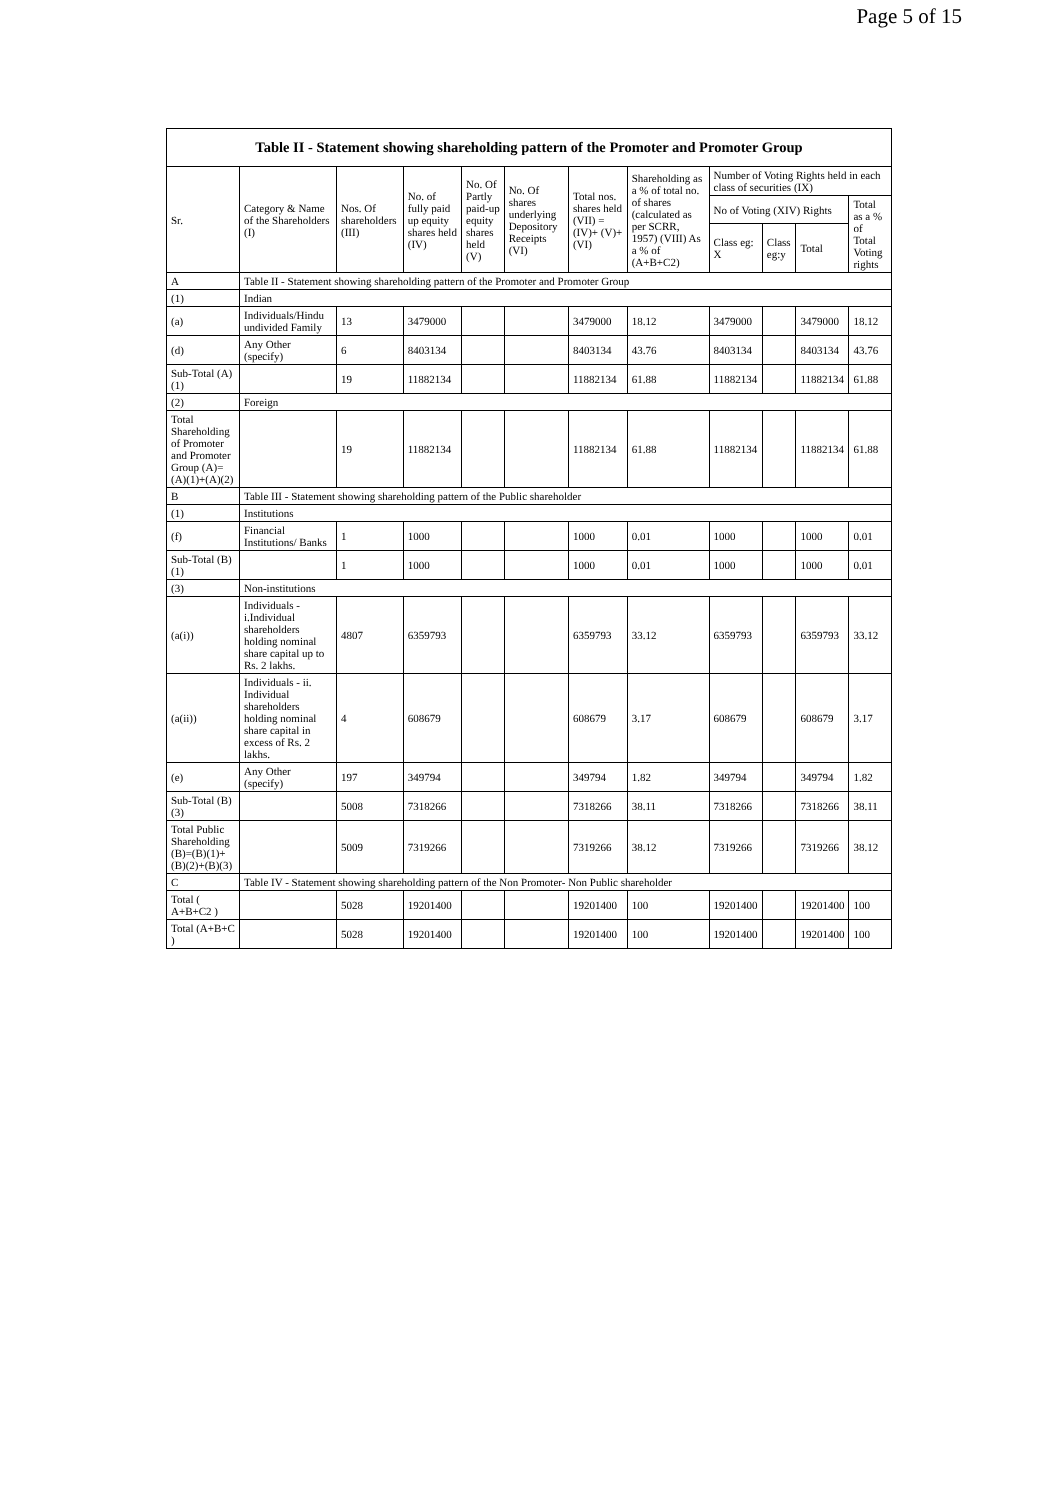Page 5 of 15
Table II - Statement showing shareholding pattern of the Promoter and Promoter Group
| Sr. | Category & Name of the Shareholders (I) | Nos. Of shareholders (III) | No. of fully paid up equity shares held (IV) | No. Of Partly paid-up equity shares held (V) | No. Of shares underlying Depository Receipts (VI) | Total nos. shares held (VII) = (IV)+ (V)+ (VI) | Shareholding as a % of total no. of shares (calculated as per SCRR, 1957) (VIII) As a % of (A+B+C2) | Number of Voting Rights held in each class of securities (IX) | | | |
| --- | --- | --- | --- | --- | --- | --- | --- | --- | --- | --- | --- |
| | | | | | | | | No of Voting (XIV) Rights | | | Total as a % of Total Voting rights |
| | | | | | | | | Class eg: X | Class eg:y | Total | |
| A | Table II - Statement showing shareholding pattern of the Promoter and Promoter Group | | | | | | | | | | |
| (1) | Indian | | | | | | | | | | |
| (a) | Individuals/Hindu undivided Family | 13 | 3479000 | | | 3479000 | 18.12 | 3479000 | | 3479000 | 18.12 |
| (d) | Any Other (specify) | 6 | 8403134 | | | 8403134 | 43.76 | 8403134 | | 8403134 | 43.76 |
| Sub-Total (A)(1) | | 19 | 11882134 | | | 11882134 | 61.88 | 11882134 | | 11882134 | 61.88 |
| (2) | Foreign | | | | | | | | | | |
| Total Shareholding of Promoter and Promoter Group (A)=(A)(1)+(A)(2) | | 19 | 11882134 | | | 11882134 | 61.88 | 11882134 | | 11882134 | 61.88 |
| B | Table III - Statement showing shareholding pattern of the Public shareholder | | | | | | | | | | |
| (1) | Institutions | | | | | | | | | | |
| (f) | Financial Institutions/ Banks | 1 | 1000 | | | 1000 | 0.01 | 1000 | | 1000 | 0.01 |
| Sub-Total (B)(1) | | 1 | 1000 | | | 1000 | 0.01 | 1000 | | 1000 | 0.01 |
| (3) | Non-institutions | | | | | | | | | | |
| (a(i)) | Individuals - i.Individual shareholders holding nominal share capital up to Rs. 2 lakhs. | 4807 | 6359793 | | | 6359793 | 33.12 | 6359793 | | 6359793 | 33.12 |
| (a(ii)) | Individuals - ii. Individual shareholders holding nominal share capital in excess of Rs. 2 lakhs. | 4 | 608679 | | | 608679 | 3.17 | 608679 | | 608679 | 3.17 |
| (e) | Any Other (specify) | 197 | 349794 | | | 349794 | 1.82 | 349794 | | 349794 | 1.82 |
| Sub-Total (B)(3) | | 5008 | 7318266 | | | 7318266 | 38.11 | 7318266 | | 7318266 | 38.11 |
| Total Public Shareholding (B)=(B)(1)+(B)(2)+(B)(3) | | 5009 | 7319266 | | | 7319266 | 38.12 | 7319266 | | 7319266 | 38.12 |
| C | Table IV - Statement showing shareholding pattern of the Non Promoter- Non Public shareholder | | | | | | | | | | |
| Total ( A+B+C2 ) | | 5028 | 19201400 | | | 19201400 | 100 | 19201400 | | 19201400 | 100 |
| Total (A+B+C ) | | 5028 | 19201400 | | | 19201400 | 100 | 19201400 | | 19201400 | 100 |